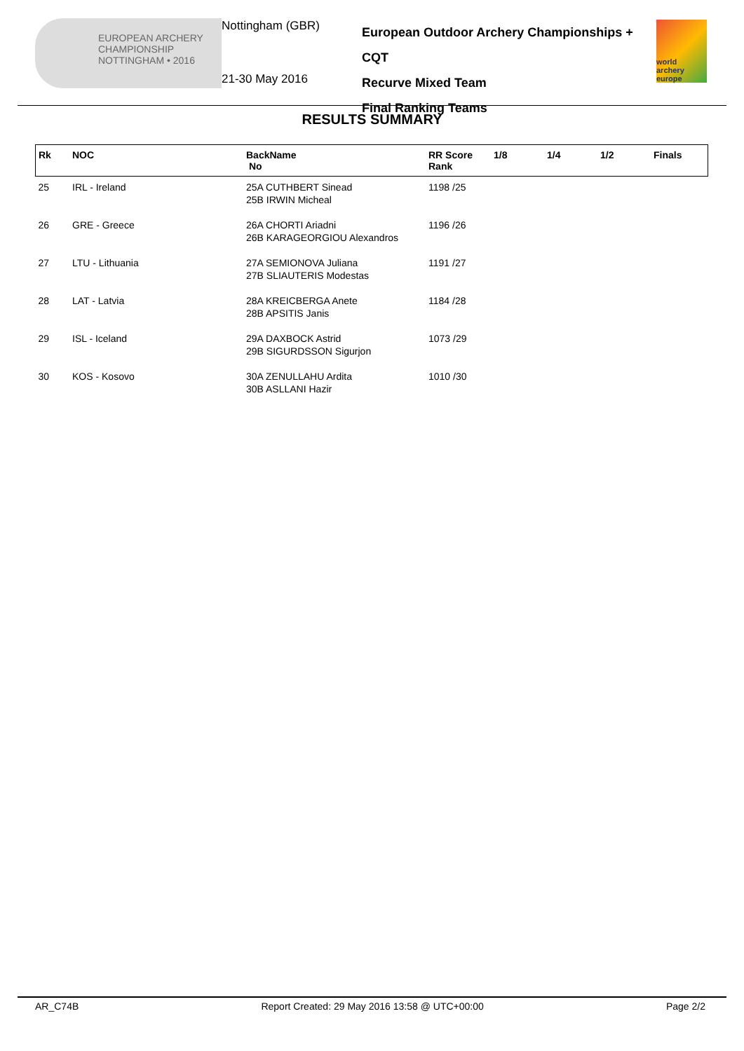EUROPEAN ARCHERY CHAMPIONSHIP
NOTTINGHAM • 2016
Nottingham (GBR)
21-30 May 2016
European Outdoor Archery Championships + CQT
Recurve Mixed Team
Final Ranking Teams
world archery europe
RESULTS SUMMARY
| Rk | NOC | BackName No | RR Score Rank | 1/8 | 1/4 | 1/2 | Finals |
| --- | --- | --- | --- | --- | --- | --- | --- |
| 25 | IRL - Ireland | 25A CUTHBERT Sinead 25B IRWIN Micheal | 1198 /25 | | | | |
| 26 | GRE - Greece | 26A CHORTI Ariadni 26B KARAGEORGIOU Alexandros | 1196 /26 | | | | |
| 27 | LTU - Lithuania | 27A SEMIONOVA Juliana 27B SLIAUTERIS Modestas | 1191 /27 | | | | |
| 28 | LAT - Latvia | 28A KREICBERGA Anete 28B APSITIS Janis | 1184 /28 | | | | |
| 29 | ISL - Iceland | 29A DAXBOCK Astrid 29B SIGURDSSON Sigurjon | 1073 /29 | | | | |
| 30 | KOS - Kosovo | 30A ZENULLAHU Ardita 30B ASLLANI Hazir | 1010 /30 | | | | |
AR_C74B Report Created: 29 May 2016 13:58 @ UTC+00:00 Page 2/2